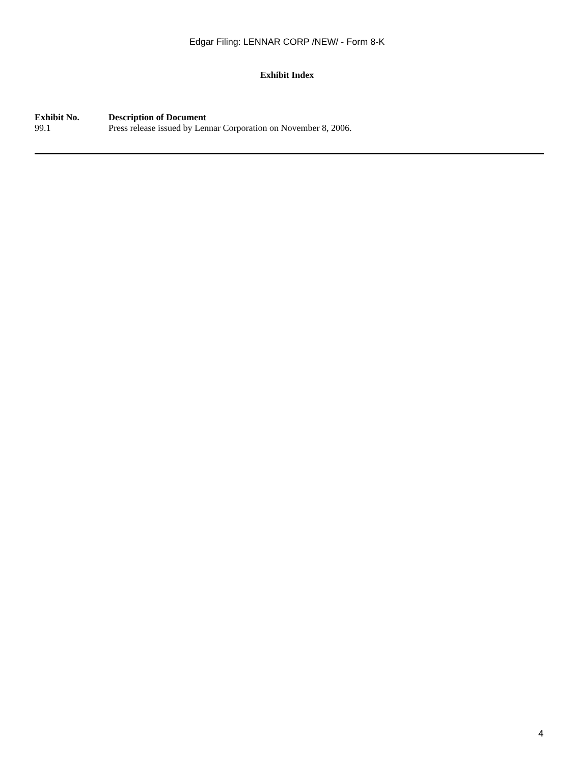Edgar Filing: LENNAR CORP /NEW/ - Form 8-K
Exhibit Index
| Exhibit No. | Description of Document |
| --- | --- |
| 99.1 | Press release issued by Lennar Corporation on November 8, 2006. |
4